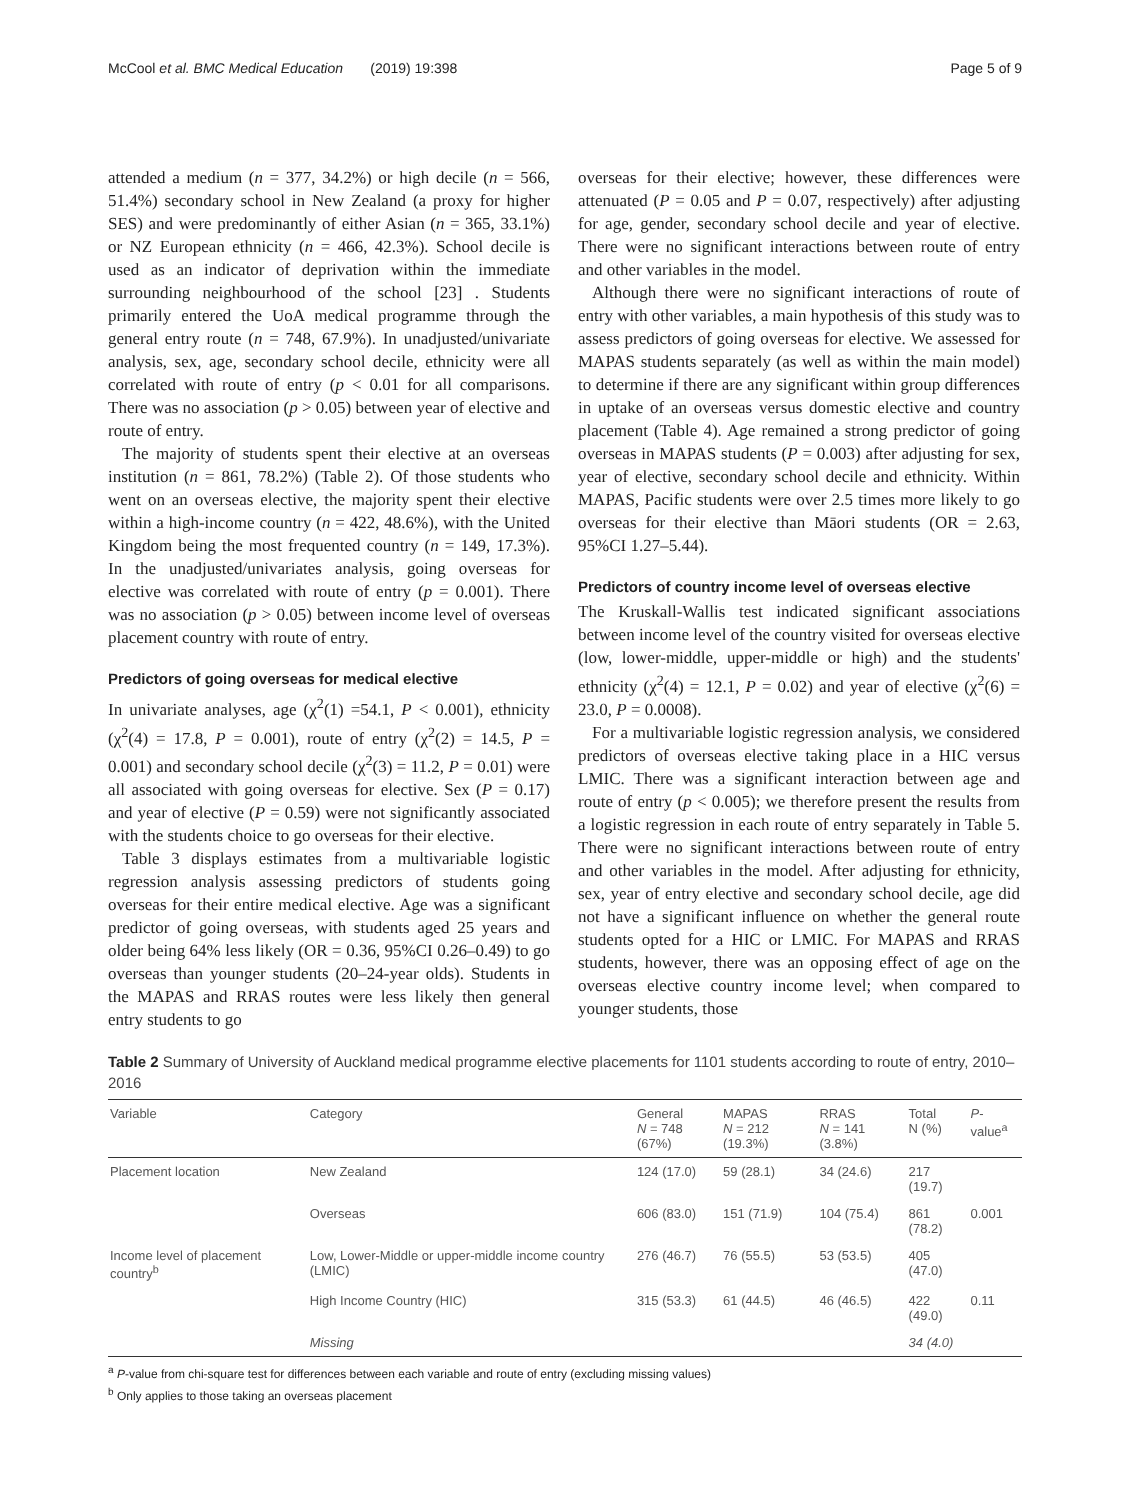McCool et al. BMC Medical Education (2019) 19:398 Page 5 of 9
attended a medium (n = 377, 34.2%) or high decile (n = 566, 51.4%) secondary school in New Zealand (a proxy for higher SES) and were predominantly of either Asian (n = 365, 33.1%) or NZ European ethnicity (n = 466, 42.3%). School decile is used as an indicator of deprivation within the immediate surrounding neighbourhood of the school [23] . Students primarily entered the UoA medical programme through the general entry route (n = 748, 67.9%). In unadjusted/univariate analysis, sex, age, secondary school decile, ethnicity were all correlated with route of entry (p < 0.01 for all comparisons. There was no association (p > 0.05) between year of elective and route of entry.
The majority of students spent their elective at an overseas institution (n = 861, 78.2%) (Table 2). Of those students who went on an overseas elective, the majority spent their elective within a high-income country (n = 422, 48.6%), with the United Kingdom being the most frequented country (n = 149, 17.3%). In the unadjusted/univariates analysis, going overseas for elective was correlated with route of entry (p = 0.001). There was no association (p > 0.05) between income level of overseas placement country with route of entry.
Predictors of going overseas for medical elective
In univariate analyses, age (χ<sup>2</sup>(1) =54.1, P < 0.001), ethnicity (χ<sup>2</sup>(4) = 17.8, P = 0.001), route of entry (χ<sup>2</sup>(2) = 14.5, P = 0.001) and secondary school decile (χ<sup>2</sup>(3) = 11.2, P = 0.01) were all associated with going overseas for elective. Sex (P = 0.17) and year of elective (P = 0.59) were not significantly associated with the students choice to go overseas for their elective.
Table 3 displays estimates from a multivariable logistic regression analysis assessing predictors of students going overseas for their entire medical elective. Age was a significant predictor of going overseas, with students aged 25 years and older being 64% less likely (OR = 0.36, 95%CI 0.26–0.49) to go overseas than younger students (20–24-year olds). Students in the MAPAS and RRAS routes were less likely then general entry students to go
overseas for their elective; however, these differences were attenuated (P = 0.05 and P = 0.07, respectively) after adjusting for age, gender, secondary school decile and year of elective. There were no significant interactions between route of entry and other variables in the model.
Although there were no significant interactions of route of entry with other variables, a main hypothesis of this study was to assess predictors of going overseas for elective. We assessed for MAPAS students separately (as well as within the main model) to determine if there are any significant within group differences in uptake of an overseas versus domestic elective and country placement (Table 4). Age remained a strong predictor of going overseas in MAPAS students (P = 0.003) after adjusting for sex, year of elective, secondary school decile and ethnicity. Within MAPAS, Pacific students were over 2.5 times more likely to go overseas for their elective than Māori students (OR = 2.63, 95%CI 1.27–5.44).
Predictors of country income level of overseas elective
The Kruskall-Wallis test indicated significant associations between income level of the country visited for overseas elective (low, lower-middle, upper-middle or high) and the students' ethnicity (χ<sup>2</sup>(4) = 12.1, P = 0.02) and year of elective (χ<sup>2</sup>(6) = 23.0, P = 0.0008).
For a multivariable logistic regression analysis, we considered predictors of overseas elective taking place in a HIC versus LMIC. There was a significant interaction between age and route of entry (p < 0.005); we therefore present the results from a logistic regression in each route of entry separately in Table 5. There were no significant interactions between route of entry and other variables in the model. After adjusting for ethnicity, sex, year of entry elective and secondary school decile, age did not have a significant influence on whether the general route students opted for a HIC or LMIC. For MAPAS and RRAS students, however, there was an opposing effect of age on the overseas elective country income level; when compared to younger students, those
Table 2 Summary of University of Auckland medical programme elective placements for 1101 students according to route of entry, 2010–2016
| Variable | Category | General N = 748 (67%) | MAPAS N = 212 (19.3%) | RRAS N = 141 (3.8%) | Total N (%) | P -value<sup>a</sup> |
| --- | --- | --- | --- | --- | --- | --- |
| Placement location | New Zealand | 124 (17.0) | 59 (28.1) | 34 (24.6) | 217 (19.7) | |
| | Overseas | 606 (83.0) | 151 (71.9) | 104 (75.4) | 861 (78.2) | 0.001 |
| Income level of placement country<sup>b</sup> | Low, Lower-Middle or upper-middle income country (LMIC) | 276 (46.7) | 76 (55.5) | 53 (53.5) | 405 (47.0) | |
| | High Income Country (HIC) | 315 (53.3) | 61 (44.5) | 46 (46.5) | 422 (49.0) | 0.11 |
| | Missing | | | | 34 (4.0) | |
<sup>a</sup> P-value from chi-square test for differences between each variable and route of entry (excluding missing values)
<sup>b</sup> Only applies to those taking an overseas placement